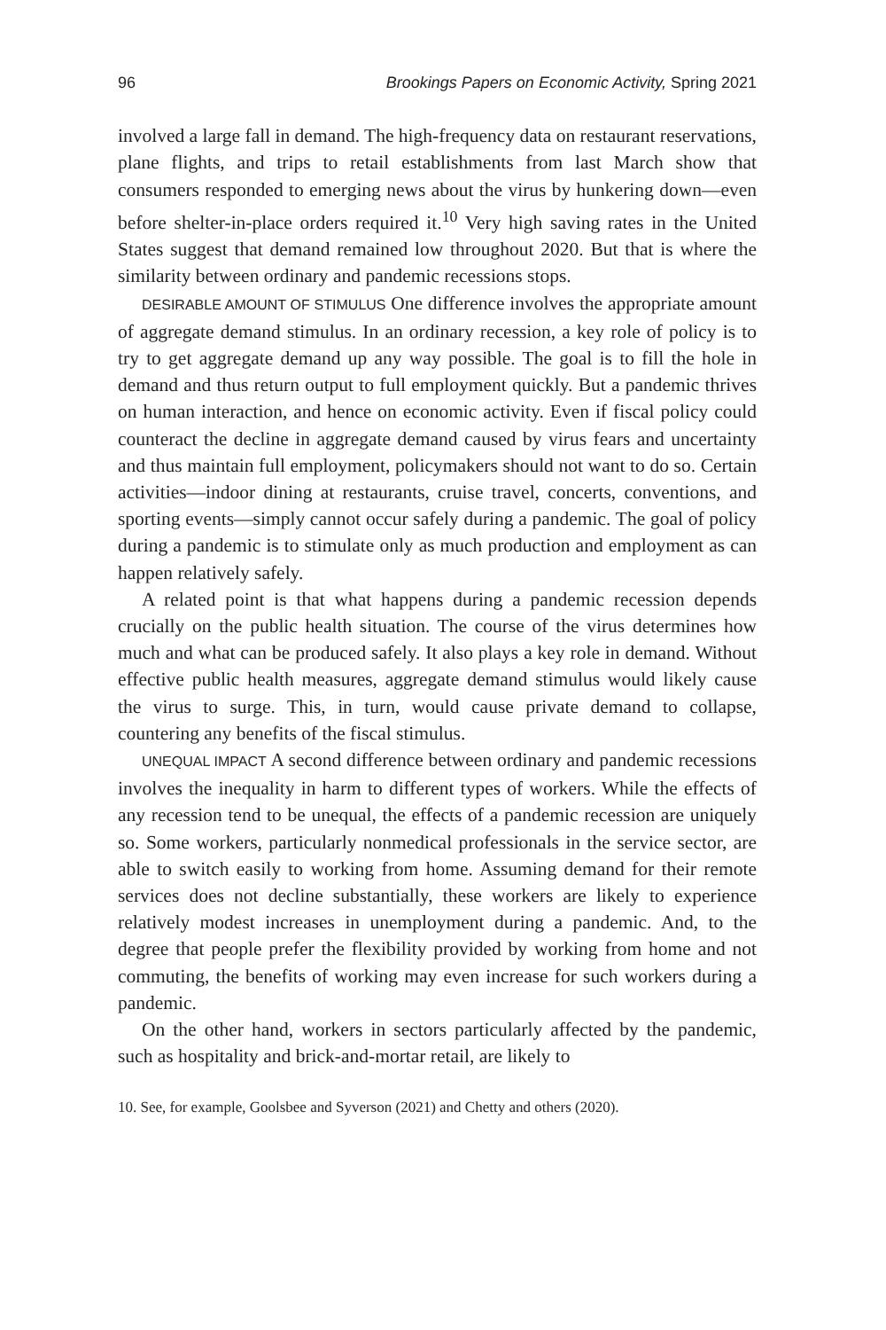96 Brookings Papers on Economic Activity, Spring 2021
involved a large fall in demand. The high-frequency data on restaurant reservations, plane flights, and trips to retail establishments from last March show that consumers responded to emerging news about the virus by hunkering down—even before shelter-in-place orders required it.<sup>10</sup> Very high saving rates in the United States suggest that demand remained low throughout 2020. But that is where the similarity between ordinary and pandemic recessions stops.
DESIRABLE AMOUNT OF STIMULUS One difference involves the appropriate amount of aggregate demand stimulus. In an ordinary recession, a key role of policy is to try to get aggregate demand up any way possible. The goal is to fill the hole in demand and thus return output to full employment quickly. But a pandemic thrives on human interaction, and hence on economic activity. Even if fiscal policy could counteract the decline in aggregate demand caused by virus fears and uncertainty and thus maintain full employment, policymakers should not want to do so. Certain activities—indoor dining at restaurants, cruise travel, concerts, conventions, and sporting events—simply cannot occur safely during a pandemic. The goal of policy during a pandemic is to stimulate only as much production and employment as can happen relatively safely.
A related point is that what happens during a pandemic recession depends crucially on the public health situation. The course of the virus determines how much and what can be produced safely. It also plays a key role in demand. Without effective public health measures, aggregate demand stimulus would likely cause the virus to surge. This, in turn, would cause private demand to collapse, countering any benefits of the fiscal stimulus.
UNEQUAL IMPACT A second difference between ordinary and pandemic recessions involves the inequality in harm to different types of workers. While the effects of any recession tend to be unequal, the effects of a pandemic recession are uniquely so. Some workers, particularly nonmedical professionals in the service sector, are able to switch easily to working from home. Assuming demand for their remote services does not decline substantially, these workers are likely to experience relatively modest increases in unemployment during a pandemic. And, to the degree that people prefer the flexibility provided by working from home and not commuting, the benefits of working may even increase for such workers during a pandemic.
On the other hand, workers in sectors particularly affected by the pandemic, such as hospitality and brick-and-mortar retail, are likely to
10. See, for example, Goolsbee and Syverson (2021) and Chetty and others (2020).